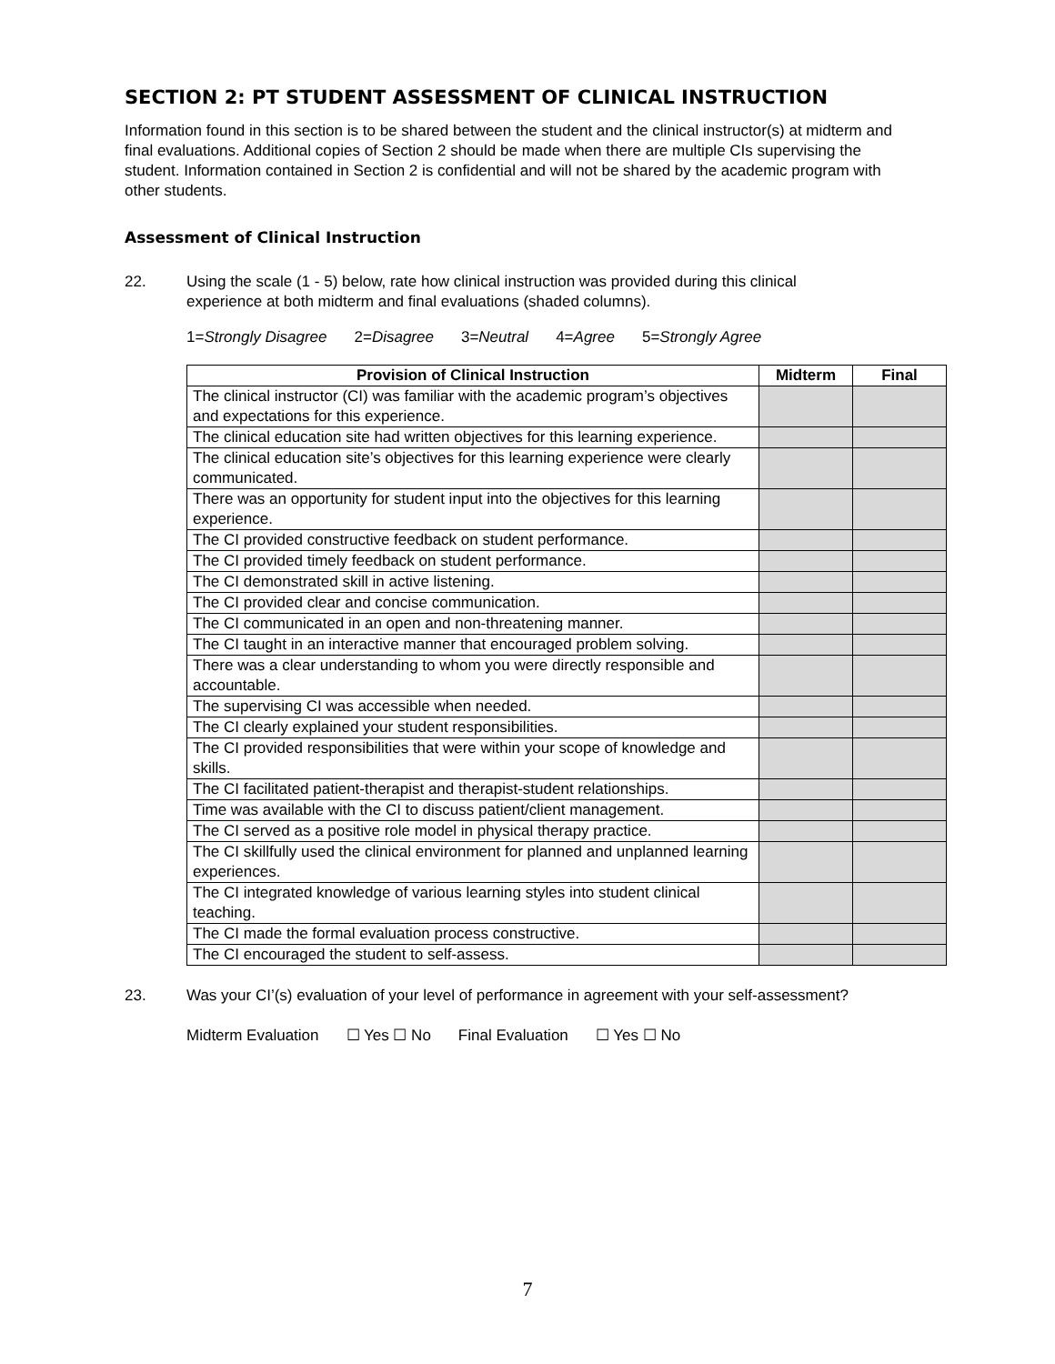SECTION 2: PT STUDENT ASSESSMENT OF CLINICAL INSTRUCTION
Information found in this section is to be shared between the student and the clinical instructor(s) at midterm and final evaluations. Additional copies of Section 2 should be made when there are multiple CIs supervising the student. Information contained in Section 2 is confidential and will not be shared by the academic program with other students.
Assessment of Clinical Instruction
22. Using the scale (1 - 5) below, rate how clinical instruction was provided during this clinical
experience at both midterm and final evaluations (shaded columns).
1=Strongly Disagree 2=Disagree 3=Neutral 4=Agree 5=Strongly Agree
| Provision of Clinical Instruction | Midterm | Final |
| --- | --- | --- |
| The clinical instructor (CI) was familiar with the academic program’s objectives and expectations for this experience. | | |
| The clinical education site had written objectives for this learning experience. | | |
| The clinical education site’s objectives for this learning experience were clearly communicated. | | |
| There was an opportunity for student input into the objectives for this learning experience. | | |
| The CI provided constructive feedback on student performance. | | |
| The CI provided timely feedback on student performance. | | |
| The CI demonstrated skill in active listening. | | |
| The CI provided clear and concise communication. | | |
| The CI communicated in an open and non-threatening manner. | | |
| The CI taught in an interactive manner that encouraged problem solving. | | |
| There was a clear understanding to whom you were directly responsible and accountable. | | |
| The supervising CI was accessible when needed. | | |
| The CI clearly explained your student responsibilities. | | |
| The CI provided responsibilities that were within your scope of knowledge and skills. | | |
| The CI facilitated patient-therapist and therapist-student relationships. | | |
| Time was available with the CI to discuss patient/client management. | | |
| The CI served as a positive role model in physical therapy practice. | | |
| The CI skillfully used the clinical environment for planned and unplanned learning experiences. | | |
| The CI integrated knowledge of various learning styles into student clinical teaching. | | |
| The CI made the formal evaluation process constructive. | | |
| The CI encouraged the student to self-assess. | | |
23. Was your CI’(s) evaluation of your level of performance in agreement with your self-assessment?
Midterm Evaluation ☐ Yes ☐ No Final Evaluation ☐ Yes ☐ No
7